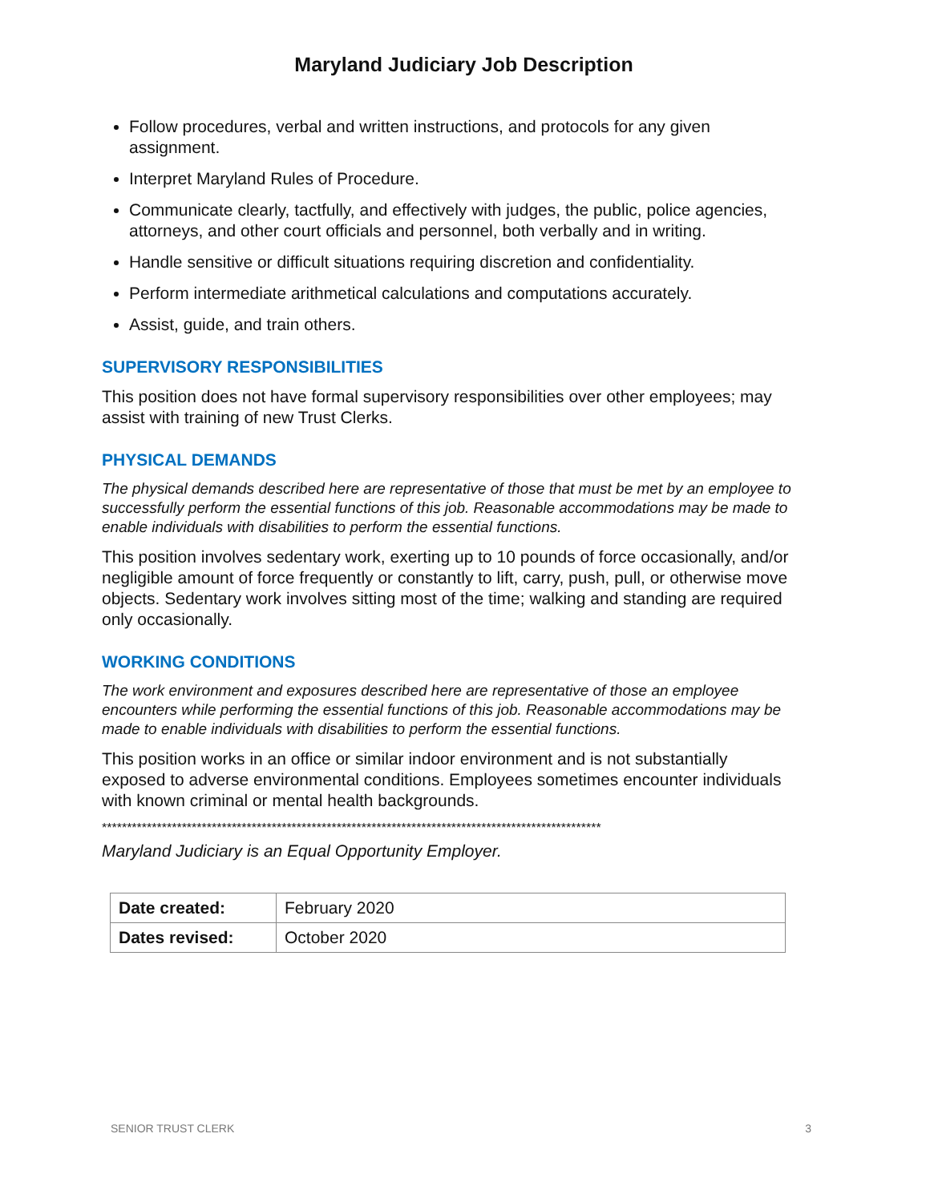Maryland Judiciary Job Description
Follow procedures, verbal and written instructions, and protocols for any given assignment.
Interpret Maryland Rules of Procedure.
Communicate clearly, tactfully, and effectively with judges, the public, police agencies, attorneys, and other court officials and personnel, both verbally and in writing.
Handle sensitive or difficult situations requiring discretion and confidentiality.
Perform intermediate arithmetical calculations and computations accurately.
Assist, guide, and train others.
SUPERVISORY RESPONSIBILITIES
This position does not have formal supervisory responsibilities over other employees; may assist with training of new Trust Clerks.
PHYSICAL DEMANDS
The physical demands described here are representative of those that must be met by an employee to successfully perform the essential functions of this job. Reasonable accommodations may be made to enable individuals with disabilities to perform the essential functions.
This position involves sedentary work, exerting up to 10 pounds of force occasionally, and/or negligible amount of force frequently or constantly to lift, carry, push, pull, or otherwise move objects. Sedentary work involves sitting most of the time; walking and standing are required only occasionally.
WORKING CONDITIONS
The work environment and exposures described here are representative of those an employee encounters while performing the essential functions of this job. Reasonable accommodations may be made to enable individuals with disabilities to perform the essential functions.
This position works in an office or similar indoor environment and is not substantially exposed to adverse environmental conditions. Employees sometimes encounter individuals with known criminal or mental health backgrounds.
****************************************************************************************************
Maryland Judiciary is an Equal Opportunity Employer.
| Date created: | February 2020 |
| Dates revised: | October 2020 |
SENIOR TRUST CLERK 3